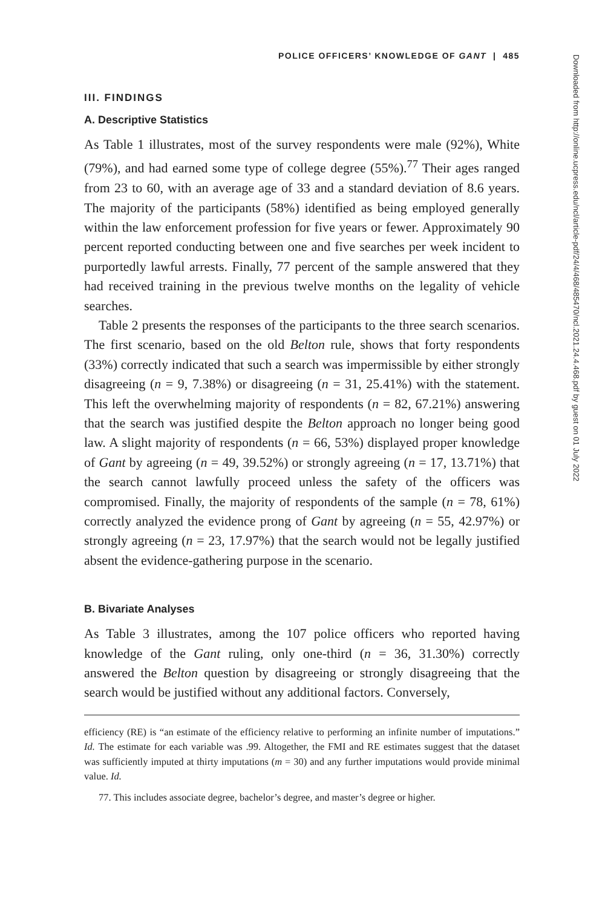POLICE OFFICERS’ KNOWLEDGE OF GANT | 485
III. FINDINGS
A. Descriptive Statistics
As Table 1 illustrates, most of the survey respondents were male (92%), White (79%), and had earned some type of college degree (55%).<sup>77</sup> Their ages ranged from 23 to 60, with an average age of 33 and a standard deviation of 8.6 years. The majority of the participants (58%) identified as being employed generally within the law enforcement profession for five years or fewer. Approximately 90 percent reported conducting between one and five searches per week incident to purportedly lawful arrests. Finally, 77 percent of the sample answered that they had received training in the previous twelve months on the legality of vehicle searches.
Table 2 presents the responses of the participants to the three search scenarios. The first scenario, based on the old Belton rule, shows that forty respondents (33%) correctly indicated that such a search was impermissible by either strongly disagreeing (n = 9, 7.38%) or disagreeing (n = 31, 25.41%) with the statement. This left the overwhelming majority of respondents (n = 82, 67.21%) answering that the search was justified despite the Belton approach no longer being good law. A slight majority of respondents (n = 66, 53%) displayed proper knowledge of Gant by agreeing (n = 49, 39.52%) or strongly agreeing (n = 17, 13.71%) that the search cannot lawfully proceed unless the safety of the officers was compromised. Finally, the majority of respondents of the sample (n = 78, 61%) correctly analyzed the evidence prong of Gant by agreeing (n = 55, 42.97%) or strongly agreeing (n = 23, 17.97%) that the search would not be legally justified absent the evidence-gathering purpose in the scenario.
B. Bivariate Analyses
As Table 3 illustrates, among the 107 police officers who reported having knowledge of the Gant ruling, only one-third (n = 36, 31.30%) correctly answered the Belton question by disagreeing or strongly disagreeing that the search would be justified without any additional factors. Conversely,
efficiency (RE) is “an estimate of the efficiency relative to performing an infinite number of imputations.” Id. The estimate for each variable was .99. Altogether, the FMI and RE estimates suggest that the dataset was sufficiently imputed at thirty imputations (m = 30) and any further imputations would provide minimal value. Id.
77. This includes associate degree, bachelor’s degree, and master’s degree or higher.
Downloaded from http://online.ucpress.edu/ncl/article-pdf/24/4/468/485470/ncl.2021.24.4.468.pdf by guest on 01 July 2022